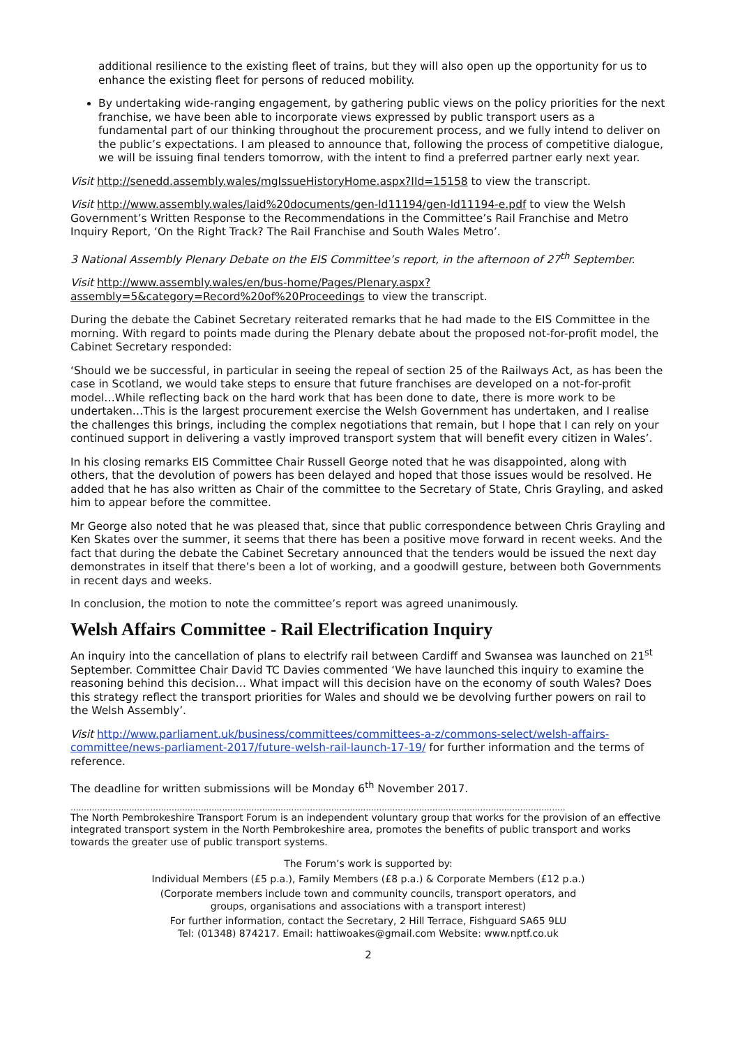additional resilience to the existing fleet of trains, but they will also open up the opportunity for us to enhance the existing fleet for persons of reduced mobility.
By undertaking wide-ranging engagement, by gathering public views on the policy priorities for the next franchise, we have been able to incorporate views expressed by public transport users as a fundamental part of our thinking throughout the procurement process, and we fully intend to deliver on the public’s expectations. I am pleased to announce that, following the process of competitive dialogue, we will be issuing final tenders tomorrow, with the intent to find a preferred partner early next year.
Visit http://senedd.assembly.wales/mgIssueHistoryHome.aspx?IId=15158 to view the transcript.
Visit http://www.assembly.wales/laid%20documents/gen-ld11194/gen-ld11194-e.pdf to view the Welsh Government’s Written Response to the Recommendations in the Committee’s Rail Franchise and Metro Inquiry Report, ‘On the Right Track? The Rail Franchise and South Wales Metro’.
3 National Assembly Plenary Debate on the EIS Committee’s report, in the afternoon of 27<sup>th</sup> September.
Visit http://www.assembly.wales/en/bus-home/Pages/Plenary.aspx?assembly=5&category=Record%20of%20Proceedings to view the transcript.
During the debate the Cabinet Secretary reiterated remarks that he had made to the EIS Committee in the morning. With regard to points made during the Plenary debate about the proposed not-for-profit model, the Cabinet Secretary responded:
‘Should we be successful, in particular in seeing the repeal of section 25 of the Railways Act, as has been the case in Scotland, we would take steps to ensure that future franchises are developed on a not-for-profit model…While reflecting back on the hard work that has been done to date, there is more work to be undertaken…This is the largest procurement exercise the Welsh Government has undertaken, and I realise the challenges this brings, including the complex negotiations that remain, but I hope that I can rely on your continued support in delivering a vastly improved transport system that will benefit every citizen in Wales’.
In his closing remarks EIS Committee Chair Russell George noted that he was disappointed, along with others, that the devolution of powers has been delayed and hoped that those issues would be resolved. He added that he has also written as Chair of the committee to the Secretary of State, Chris Grayling, and asked him to appear before the committee.
Mr George also noted that he was pleased that, since that public correspondence between Chris Grayling and Ken Skates over the summer, it seems that there has been a positive move forward in recent weeks. And the fact that during the debate the Cabinet Secretary announced that the tenders would be issued the next day demonstrates in itself that there’s been a lot of working, and a goodwill gesture, between both Governments in recent days and weeks.
In conclusion, the motion to note the committee’s report was agreed unanimously.
Welsh Affairs Committee - Rail Electrification Inquiry
An inquiry into the cancellation of plans to electrify rail between Cardiff and Swansea was launched on 21<sup>st</sup> September. Committee Chair David TC Davies commented ‘We have launched this inquiry to examine the reasoning behind this decision… What impact will this decision have on the economy of south Wales? Does this strategy reflect the transport priorities for Wales and should we be devolving further powers on rail to the Welsh Assembly’.
Visit http://www.parliament.uk/business/committees/committees-a-z/commons-select/welsh-affairs-committee/news-parliament-2017/future-welsh-rail-launch-17-19/ for further information and the terms of reference.
The deadline for written submissions will be Monday 6<sup>th</sup> November 2017.
..........................................................................................................................................................................................
The North Pembrokeshire Transport Forum is an independent voluntary group that works for the provision of an effective integrated transport system in the North Pembrokeshire area, promotes the benefits of public transport and works towards the greater use of public transport systems.
The Forum’s work is supported by:
Individual Members (£5 p.a.), Family Members (£8 p.a.) & Corporate Members (£12 p.a.)
(Corporate members include town and community councils, transport operators, and
groups, organisations and associations with a transport interest)
For further information, contact the Secretary, 2 Hill Terrace, Fishguard SA65 9LU
Tel: (01348) 874217. Email: hattiwoakes@gmail.com Website: www.nptf.co.uk
2